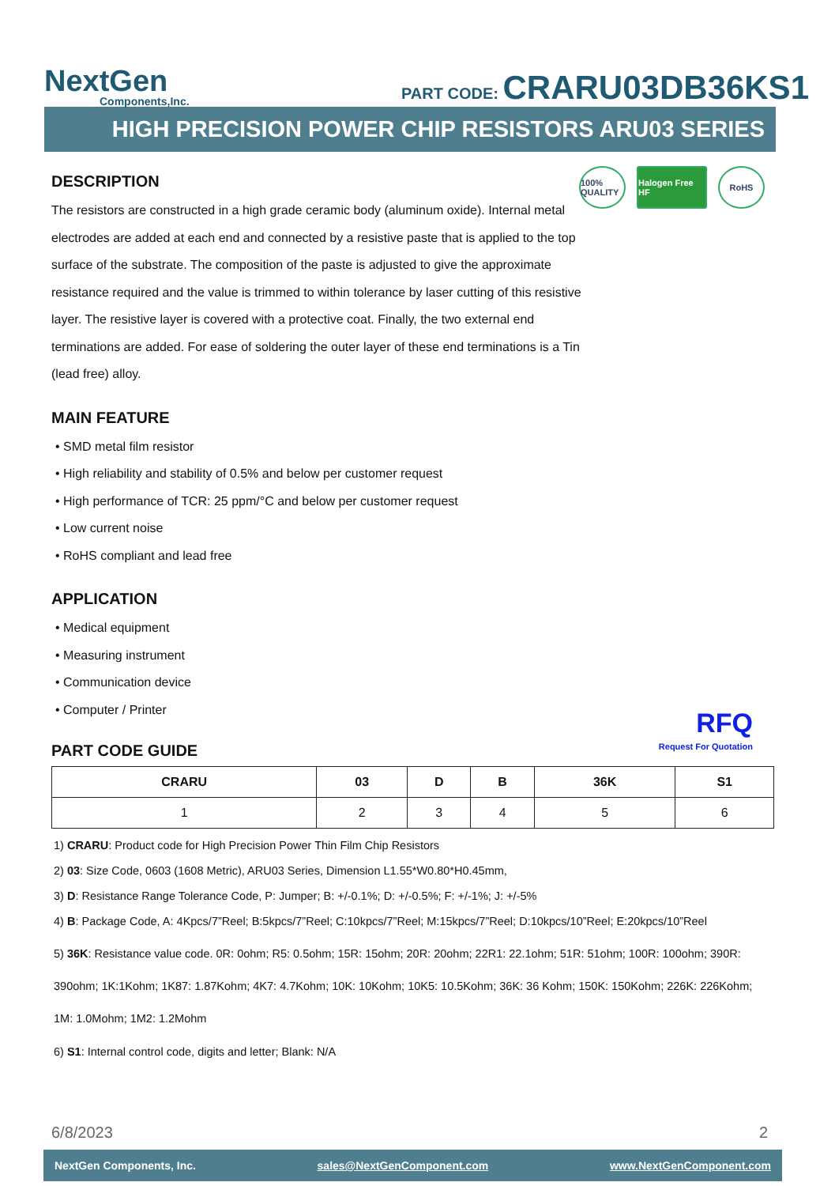NextGen
Components,Inc.
PART CODE: CRARU03DB36KS1
HIGH PRECISION POWER CHIP RESISTORS ARU03 SERIES
100% QUALITY
Halogen Free HF
RoHS
DESCRIPTION
The resistors are constructed in a high grade ceramic body (aluminum oxide). Internal metal electrodes are added at each end and connected by a resistive paste that is applied to the top surface of the substrate. The composition of the paste is adjusted to give the approximate resistance required and the value is trimmed to within tolerance by laser cutting of this resistive layer. The resistive layer is covered with a protective coat. Finally, the two external end terminations are added. For ease of soldering the outer layer of these end terminations is a Tin (lead free) alloy.
MAIN FEATURE
• SMD metal film resistor
• High reliability and stability of 0.5% and below per customer request
• High performance of TCR: 25 ppm/°C and below per customer request
• Low current noise
• RoHS compliant and lead free
APPLICATION
• Medical equipment
• Measuring instrument
• Communication device
• Computer / Printer
RFQ
Request For Quotation
PART CODE GUIDE
| CRARU | 03 | D | B | 36K | S1 |
| --- | --- | --- | --- | --- | --- |
| 1 | 2 | 3 | 4 | 5 | 6 |
1) CRARU: Product code for High Precision Power Thin Film Chip Resistors
2) 03: Size Code, 0603 (1608 Metric), ARU03 Series, Dimension L1.55*W0.80*H0.45mm,
3) D: Resistance Range Tolerance Code, P: Jumper; B: +/-0.1%; D: +/-0.5%; F: +/-1%; J: +/-5%
4) B: Package Code, A: 4Kpcs/7”Reel; B:5kpcs/7”Reel; C:10kpcs/7”Reel; M:15kpcs/7”Reel; D:10kpcs/10”Reel; E:20kpcs/10”Reel
5) 36K: Resistance value code. 0R: 0ohm; R5: 0.5ohm; 15R: 15ohm; 20R: 20ohm; 22R1: 22.1ohm; 51R: 51ohm; 100R: 100ohm; 390R: 390ohm; 1K:1Kohm; 1K87: 1.87Kohm; 4K7: 4.7Kohm; 10K: 10Kohm; 10K5: 10.5Kohm; 36K: 36 Kohm; 150K: 150Kohm; 226K: 226Kohm; 1M: 1.0Mohm; 1M2: 1.2Mohm
6) S1: Internal control code, digits and letter; Blank: N/A
6/8/2023 2
NextGen Components, Inc. sales@NextGenComponent.com www.NextGenComponent.com